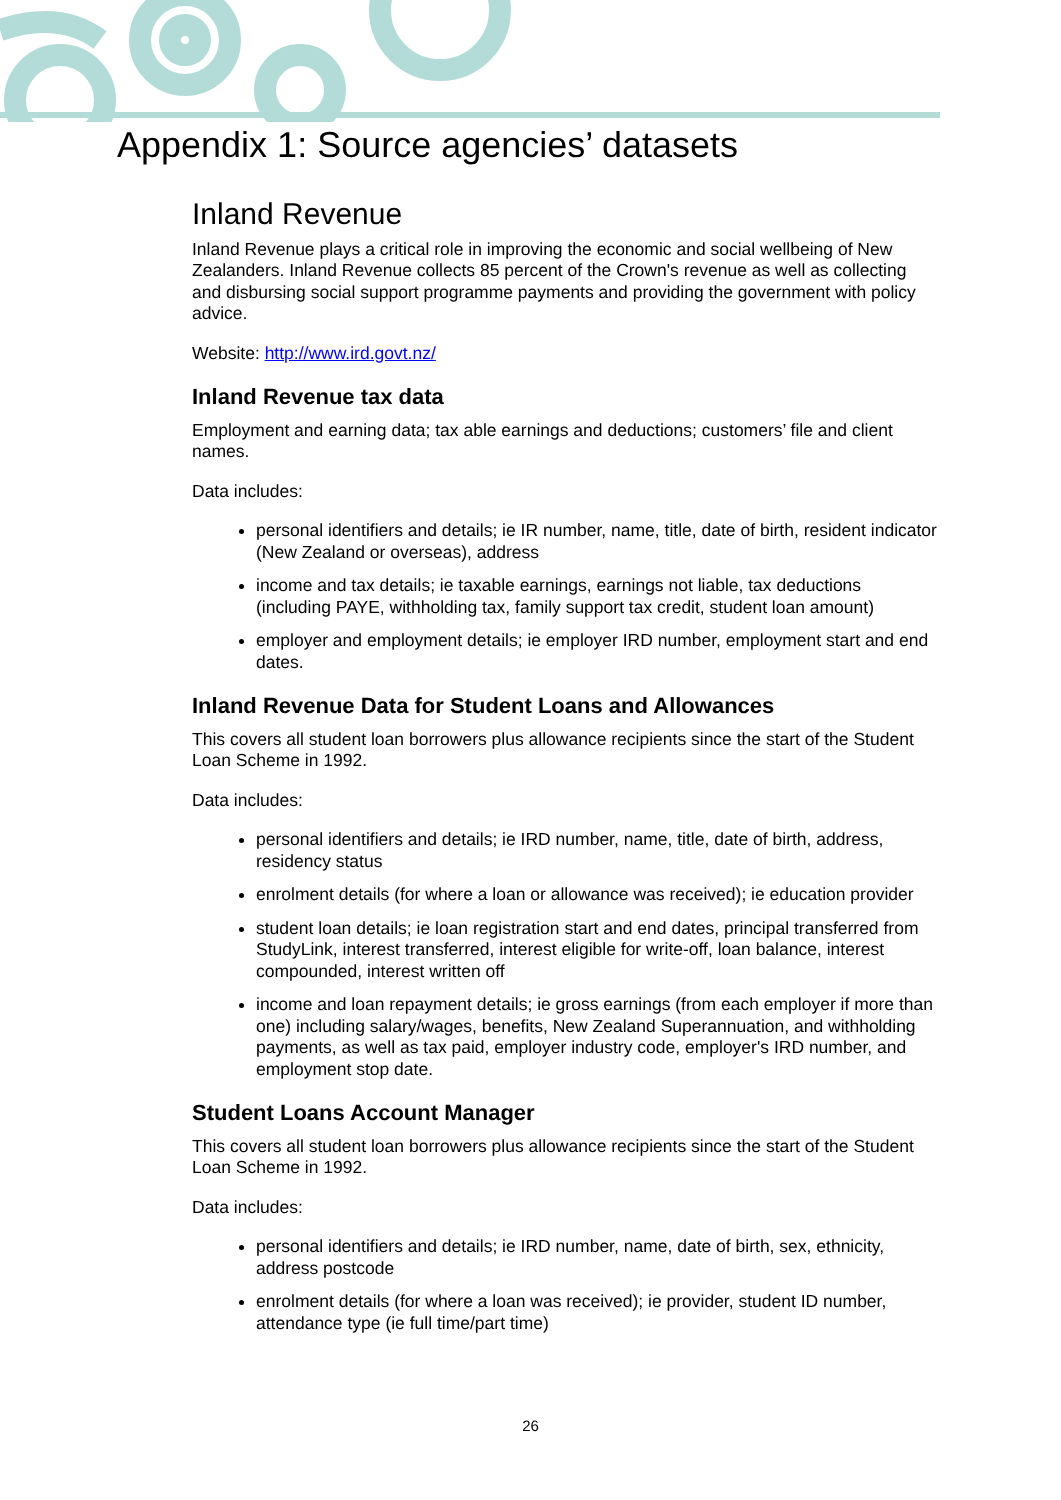Appendix 1: Source agencies’ datasets
Inland Revenue
Inland Revenue plays a critical role in improving the economic and social wellbeing of New Zealanders. Inland Revenue collects 85 percent of the Crown's revenue as well as collecting and disbursing social support programme payments and providing the government with policy advice.
Website: http://www.ird.govt.nz/
Inland Revenue tax data
Employment and earning data; tax able earnings and deductions; customers’ file and client names.
Data includes:
personal identifiers and details; ie IR number, name, title, date of birth, resident indicator (New Zealand or overseas), address
income and tax details; ie taxable earnings, earnings not liable, tax deductions (including PAYE, withholding tax, family support tax credit, student loan amount)
employer and employment details; ie employer IRD number, employment start and end dates.
Inland Revenue Data for Student Loans and Allowances
This covers all student loan borrowers plus allowance recipients since the start of the Student Loan Scheme in 1992.
Data includes:
personal identifiers and details; ie IRD number, name, title, date of birth, address, residency status
enrolment details (for where a loan or allowance was received); ie education provider
student loan details; ie loan registration start and end dates, principal transferred from StudyLink, interest transferred, interest eligible for write-off, loan balance, interest compounded, interest written off
income and loan repayment details; ie gross earnings (from each employer if more than one) including salary/wages, benefits, New Zealand Superannuation, and withholding payments, as well as tax paid, employer industry code, employer's IRD number, and employment stop date.
Student Loans Account Manager
This covers all student loan borrowers plus allowance recipients since the start of the Student Loan Scheme in 1992.
Data includes:
personal identifiers and details; ie IRD number, name, date of birth, sex, ethnicity, address postcode
enrolment details (for where a loan was received); ie provider, student ID number, attendance type (ie full time/part time)
26